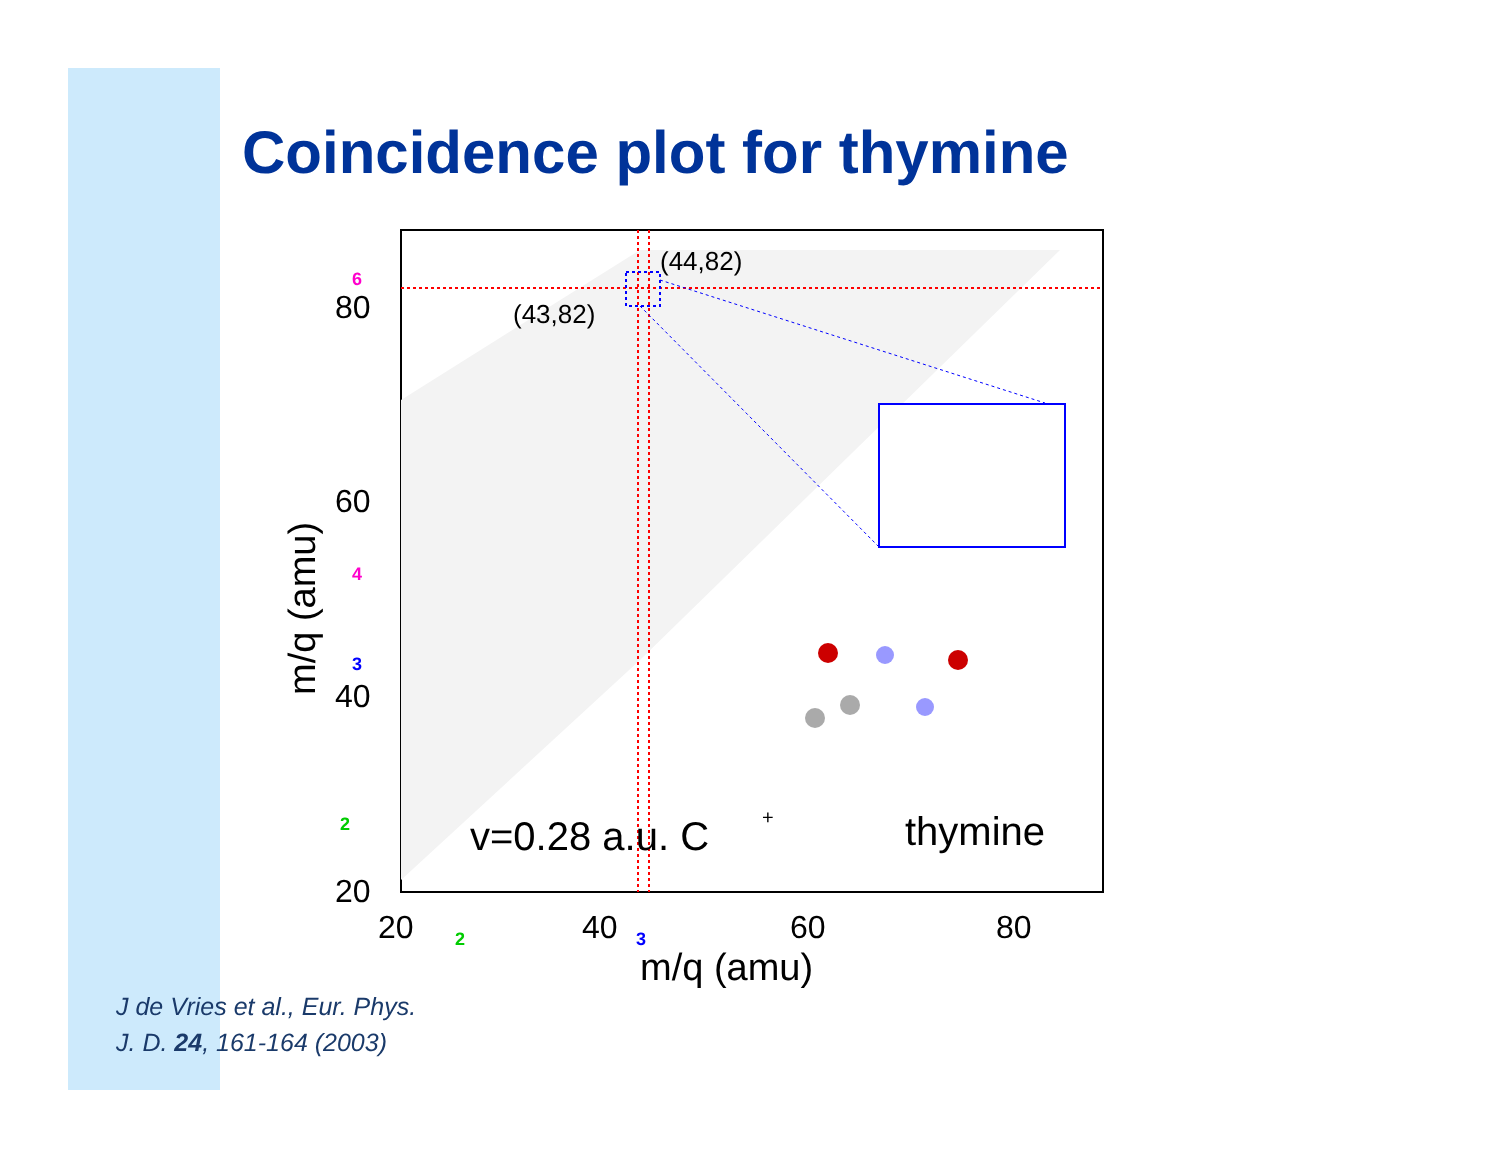Coincidence plot for thymine
(44,82)
(43,82)
v=0.28 a.u. C
+
thymine
80
60
40
20
20
40
60
80
m/q (amu)
m/q (amu)
6
4
3
2
2
3
J de Vries et al., Eur. Phys.
J. D. 24, 161-164 (2003)